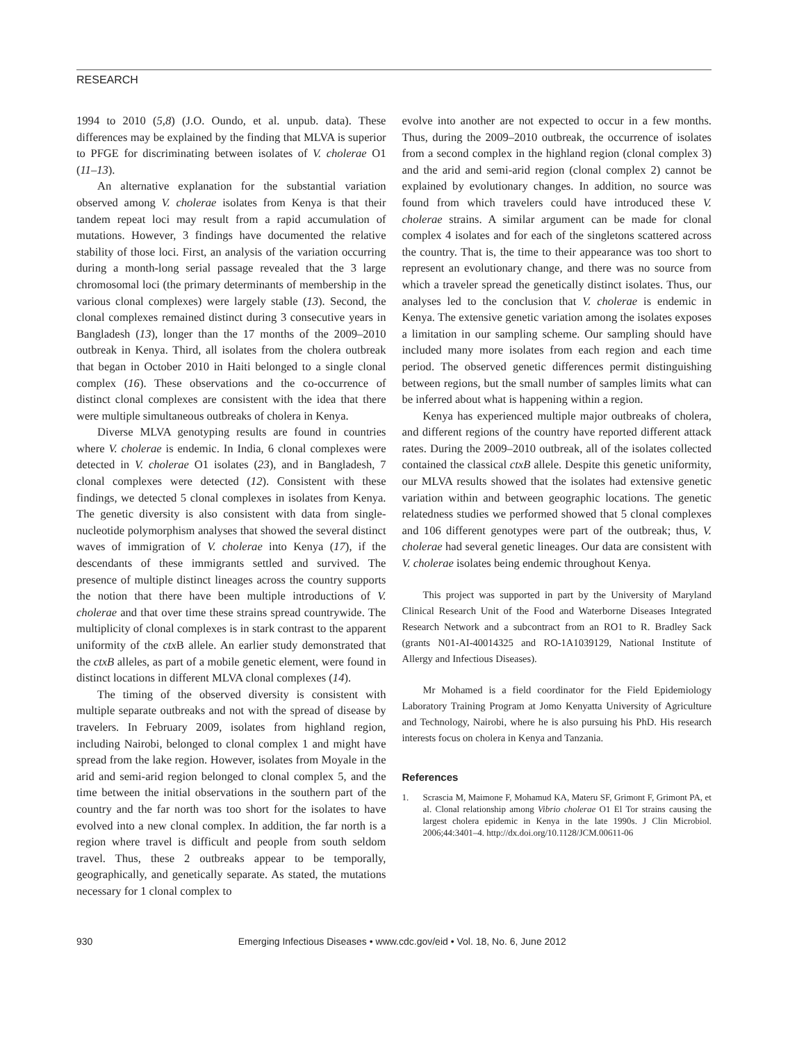RESEARCH
1994 to 2010 (5,8) (J.O. Oundo, et al. unpub. data). These differences may be explained by the finding that MLVA is superior to PFGE for discriminating between isolates of V. cholerae O1 (11–13).
An alternative explanation for the substantial variation observed among V. cholerae isolates from Kenya is that their tandem repeat loci may result from a rapid accumulation of mutations. However, 3 findings have documented the relative stability of those loci. First, an analysis of the variation occurring during a month-long serial passage revealed that the 3 large chromosomal loci (the primary determinants of membership in the various clonal complexes) were largely stable (13). Second, the clonal complexes remained distinct during 3 consecutive years in Bangladesh (13), longer than the 17 months of the 2009–2010 outbreak in Kenya. Third, all isolates from the cholera outbreak that began in October 2010 in Haiti belonged to a single clonal complex (16). These observations and the co-occurrence of distinct clonal complexes are consistent with the idea that there were multiple simultaneous outbreaks of cholera in Kenya.
Diverse MLVA genotyping results are found in countries where V. cholerae is endemic. In India, 6 clonal complexes were detected in V. cholerae O1 isolates (23), and in Bangladesh, 7 clonal complexes were detected (12). Consistent with these findings, we detected 5 clonal complexes in isolates from Kenya. The genetic diversity is also consistent with data from single-nucleotide polymorphism analyses that showed the several distinct waves of immigration of V. cholerae into Kenya (17), if the descendants of these immigrants settled and survived. The presence of multiple distinct lineages across the country supports the notion that there have been multiple introductions of V. cholerae and that over time these strains spread countrywide. The multiplicity of clonal complexes is in stark contrast to the apparent uniformity of the ctx B allele. An earlier study demonstrated that the ctxB alleles, as part of a mobile genetic element, were found in distinct locations in different MLVA clonal complexes (14).
The timing of the observed diversity is consistent with multiple separate outbreaks and not with the spread of disease by travelers. In February 2009, isolates from highland region, including Nairobi, belonged to clonal complex 1 and might have spread from the lake region. However, isolates from Moyale in the arid and semi-arid region belonged to clonal complex 5, and the time between the initial observations in the southern part of the country and the far north was too short for the isolates to have evolved into a new clonal complex. In addition, the far north is a region where travel is difficult and people from south seldom travel. Thus, these 2 outbreaks appear to be temporally, geographically, and genetically separate. As stated, the mutations necessary for 1 clonal complex to
evolve into another are not expected to occur in a few months. Thus, during the 2009–2010 outbreak, the occurrence of isolates from a second complex in the highland region (clonal complex 3) and the arid and semi-arid region (clonal complex 2) cannot be explained by evolutionary changes. In addition, no source was found from which travelers could have introduced these V. cholerae strains. A similar argument can be made for clonal complex 4 isolates and for each of the singletons scattered across the country. That is, the time to their appearance was too short to represent an evolutionary change, and there was no source from which a traveler spread the genetically distinct isolates. Thus, our analyses led to the conclusion that V. cholerae is endemic in Kenya. The extensive genetic variation among the isolates exposes a limitation in our sampling scheme. Our sampling should have included many more isolates from each region and each time period. The observed genetic differences permit distinguishing between regions, but the small number of samples limits what can be inferred about what is happening within a region.
Kenya has experienced multiple major outbreaks of cholera, and different regions of the country have reported different attack rates. During the 2009–2010 outbreak, all of the isolates collected contained the classical ctxB allele. Despite this genetic uniformity, our MLVA results showed that the isolates had extensive genetic variation within and between geographic locations. The genetic relatedness studies we performed showed that 5 clonal complexes and 106 different genotypes were part of the outbreak; thus, V. cholerae had several genetic lineages. Our data are consistent with V. cholerae isolates being endemic throughout Kenya.
This project was supported in part by the University of Maryland Clinical Research Unit of the Food and Waterborne Diseases Integrated Research Network and a subcontract from an RO1 to R. Bradley Sack (grants N01-AI-40014325 and RO-1A1039129, National Institute of Allergy and Infectious Diseases).
Mr Mohamed is a field coordinator for the Field Epidemiology Laboratory Training Program at Jomo Kenyatta University of Agriculture and Technology, Nairobi, where he is also pursuing his PhD. His research interests focus on cholera in Kenya and Tanzania.
References
1. Scrascia M, Maimone F, Mohamud KA, Materu SF, Grimont F, Grimont PA, et al. Clonal relationship among Vibrio cholerae O1 El Tor strains causing the largest cholera epidemic in Kenya in the late 1990s. J Clin Microbiol. 2006;44:3401–4. http://dx.doi.org/10.1128/JCM.00611-06
930 Emerging Infectious Diseases • www.cdc.gov/eid • Vol. 18, No. 6, June 2012